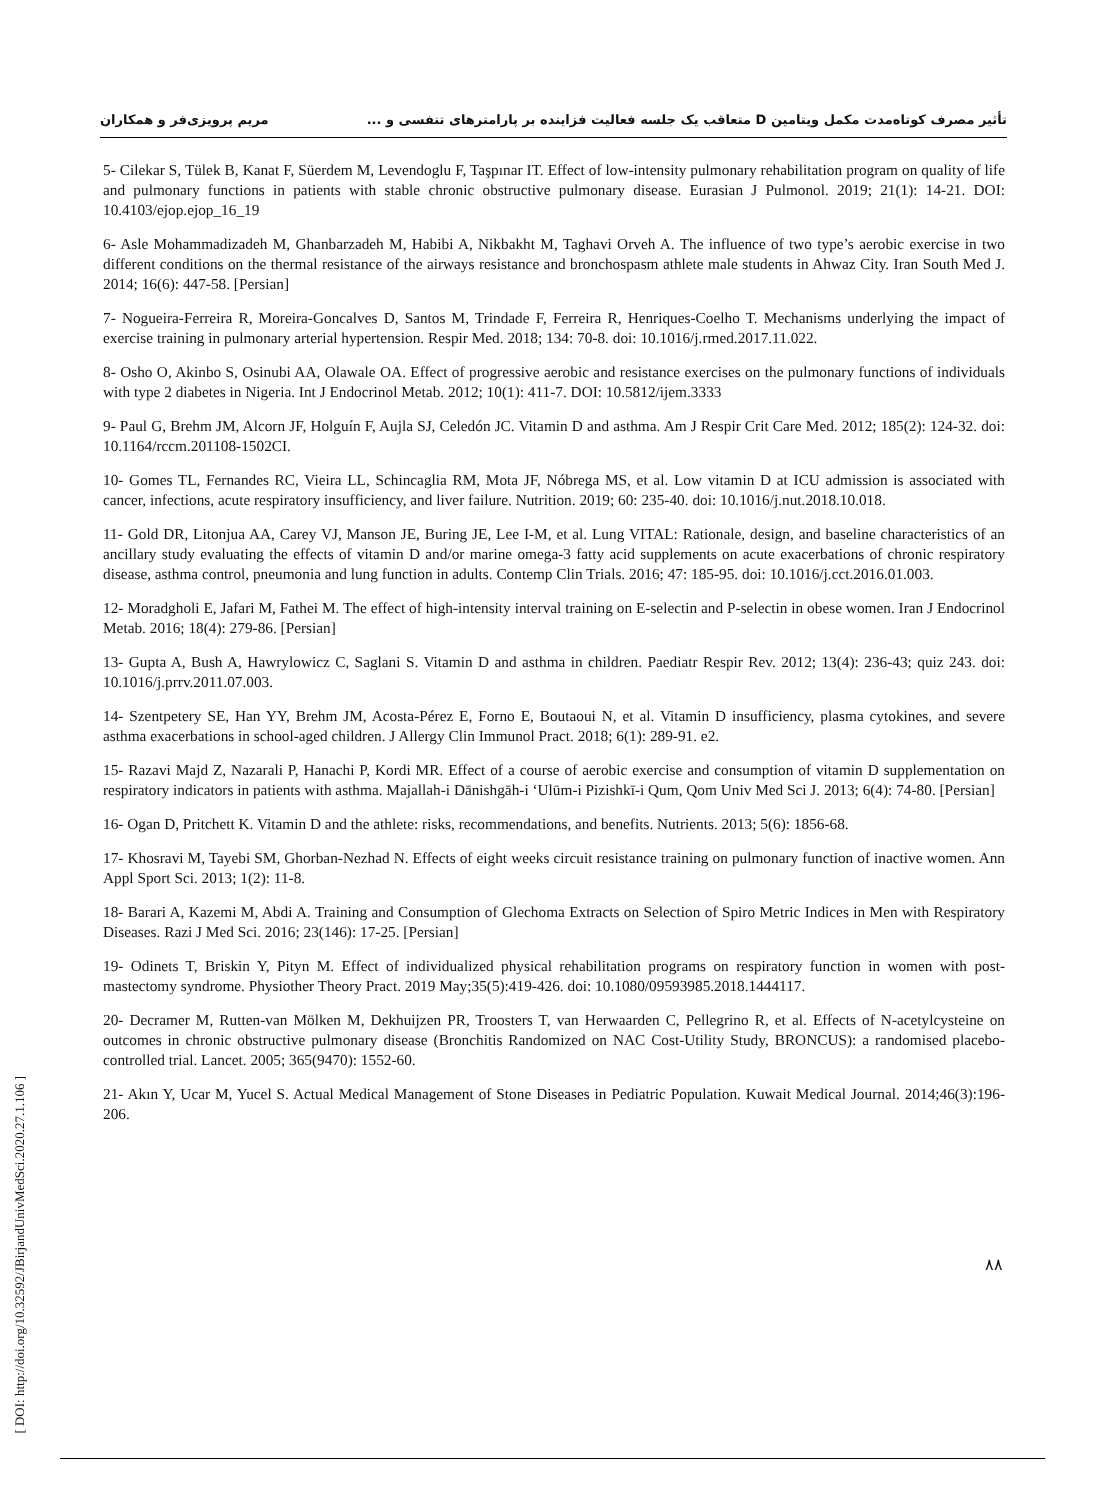تأثیر مصرف کوتاه‌مدت مکمل ویتامین D متعاقب یک جلسه فعالیت فزاینده بر پارامترهای تنفسی و ... مریم پرویزی‌فر و همکاران
5- Cilekar S, Tülek B, Kanat F, Süerdem M, Levendoglu F, Taşpınar IT. Effect of low-intensity pulmonary rehabilitation program on quality of life and pulmonary functions in patients with stable chronic obstructive pulmonary disease. Eurasian J Pulmonol. 2019; 21(1): 14-21. DOI: 10.4103/ejop.ejop_16_19
6- Asle Mohammadizadeh M, Ghanbarzadeh M, Habibi A, Nikbakht M, Taghavi Orveh A. The influence of two type’s aerobic exercise in two different conditions on the thermal resistance of the airways resistance and bronchospasm athlete male students in Ahwaz City. Iran South Med J. 2014; 16(6): 447-58. [Persian]
7- Nogueira-Ferreira R, Moreira-Goncalves D, Santos M, Trindade F, Ferreira R, Henriques-Coelho T. Mechanisms underlying the impact of exercise training in pulmonary arterial hypertension. Respir Med. 2018; 134: 70-8. doi: 10.1016/j.rmed.2017.11.022.
8- Osho O, Akinbo S, Osinubi AA, Olawale OA. Effect of progressive aerobic and resistance exercises on the pulmonary functions of individuals with type 2 diabetes in Nigeria. Int J Endocrinol Metab. 2012; 10(1): 411-7. DOI: 10.5812/ijem.3333
9- Paul G, Brehm JM, Alcorn JF, Holguín F, Aujla SJ, Celedón JC. Vitamin D and asthma. Am J Respir Crit Care Med. 2012; 185(2): 124-32. doi: 10.1164/rccm.201108-1502CI.
10- Gomes TL, Fernandes RC, Vieira LL, Schincaglia RM, Mota JF, Nóbrega MS, et al. Low vitamin D at ICU admission is associated with cancer, infections, acute respiratory insufficiency, and liver failure. Nutrition. 2019; 60: 235-40. doi: 10.1016/j.nut.2018.10.018.
11- Gold DR, Litonjua AA, Carey VJ, Manson JE, Buring JE, Lee I-M, et al. Lung VITAL: Rationale, design, and baseline characteristics of an ancillary study evaluating the effects of vitamin D and/or marine omega-3 fatty acid supplements on acute exacerbations of chronic respiratory disease, asthma control, pneumonia and lung function in adults. Contemp Clin Trials. 2016; 47: 185-95. doi: 10.1016/j.cct.2016.01.003.
12- Moradgholi E, Jafari M, Fathei M. The effect of high-intensity interval training on E-selectin and P-selectin in obese women. Iran J Endocrinol Metab. 2016; 18(4): 279-86. [Persian]
13- Gupta A, Bush A, Hawrylowicz C, Saglani S. Vitamin D and asthma in children. Paediatr Respir Rev. 2012; 13(4): 236-43; quiz 243. doi: 10.1016/j.prrv.2011.07.003.
14- Szentpetery SE, Han YY, Brehm JM, Acosta-Pérez E, Forno E, Boutaoui N, et al. Vitamin D insufficiency, plasma cytokines, and severe asthma exacerbations in school-aged children. J Allergy Clin Immunol Pract. 2018; 6(1): 289-91. e2.
15- Razavi Majd Z, Nazarali P, Hanachi P, Kordi MR. Effect of a course of aerobic exercise and consumption of vitamin D supplementation on respiratory indicators in patients with asthma. Majallah-i Dānishgāh-i ʻUlūm-i Pizishkī-i Qum, Qom Univ Med Sci J. 2013; 6(4): 74-80. [Persian]
16- Ogan D, Pritchett K. Vitamin D and the athlete: risks, recommendations, and benefits. Nutrients. 2013; 5(6): 1856-68.
17- Khosravi M, Tayebi SM, Ghorban-Nezhad N. Effects of eight weeks circuit resistance training on pulmonary function of inactive women. Ann Appl Sport Sci. 2013; 1(2): 11-8.
18- Barari A, Kazemi M, Abdi A. Training and Consumption of Glechoma Extracts on Selection of Spiro Metric Indices in Men with Respiratory Diseases. Razi J Med Sci. 2016; 23(146): 17-25. [Persian]
19- Odinets T, Briskin Y, Pityn M. Effect of individualized physical rehabilitation programs on respiratory function in women with post-mastectomy syndrome. Physiother Theory Pract. 2019 May;35(5):419-426. doi: 10.1080/09593985.2018.1444117.
20- Decramer M, Rutten-van Mölken M, Dekhuijzen PR, Troosters T, van Herwaarden C, Pellegrino R, et al. Effects of N-acetylcysteine on outcomes in chronic obstructive pulmonary disease (Bronchitis Randomized on NAC Cost-Utility Study, BRONCUS): a randomised placebo-controlled trial. Lancet. 2005; 365(9470): 1552-60.
21- Akın Y, Ucar M, Yucel S. Actual Medical Management of Stone Diseases in Pediatric Population. Kuwait Medical Journal. 2014;46(3):196-206.
[ DOI: http://doi.org/10.32592/JBirjandUnivMedSci.2020.27.1.106 ]
۸۸